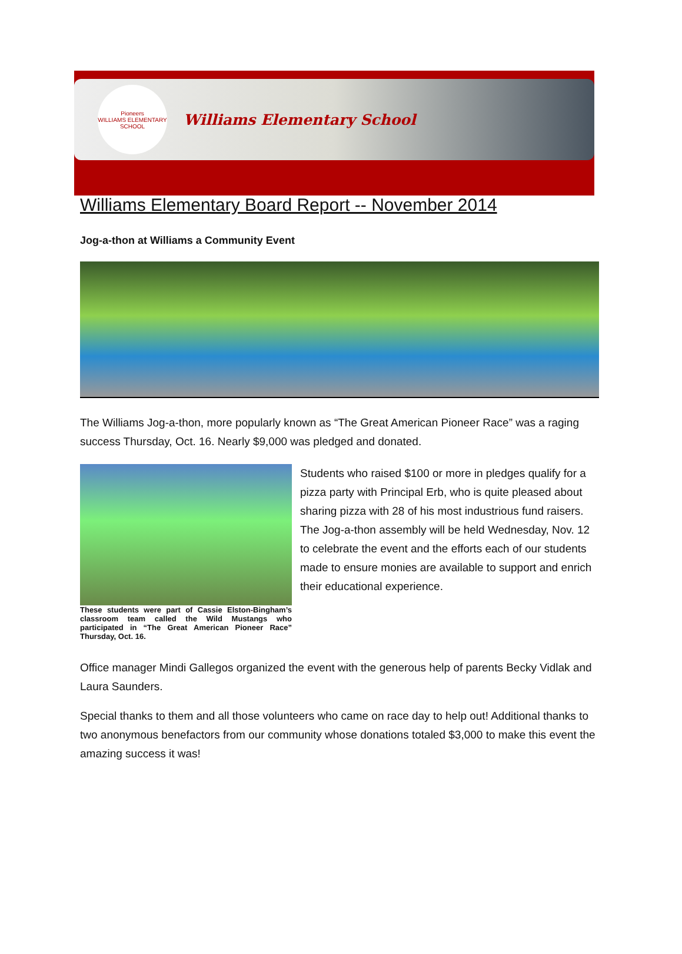Pioneers
WILLIAMS ELEMENTARY SCHOOL
Williams Elementary School
Williams Elementary Board Report -- November 2014
Jog-a-thon at Williams a Community Event
The Williams Jog-a-thon, more popularly known as “The Great American Pioneer Race” was a raging success Thursday, Oct. 16. Nearly $9,000 was pledged and donated.
These students were part of Cassie Elston-Bingham’s classroom team called the Wild Mustangs who participated in “The Great American Pioneer Race” Thursday, Oct. 16.
Students who raised $100 or more in pledges qualify for a pizza party with Principal Erb, who is quite pleased about sharing pizza with 28 of his most industrious fund raisers. The Jog-a-thon assembly will be held Wednesday, Nov. 12 to celebrate the event and the efforts each of our students made to ensure monies are available to support and enrich their educational experience.
Office manager Mindi Gallegos organized the event with the generous help of parents Becky Vidlak and Laura Saunders.
Special thanks to them and all those volunteers who came on race day to help out! Additional thanks to two anonymous benefactors from our community whose donations totaled $3,000 to make this event the amazing success it was!